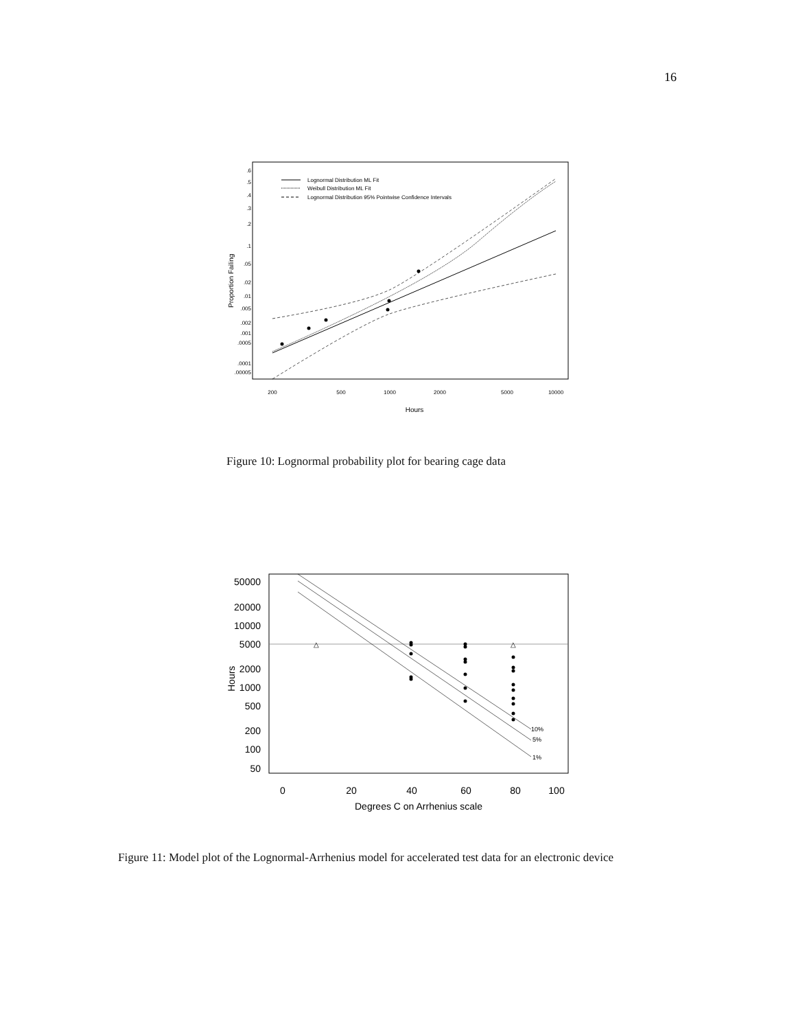16
Proportion Failing
.6
.5
.4
.3
.2
.1
.05
.02
.01
.005
.002
.001
.0005
.0001
.00005
200
500
1000
2000
5000
10000
Hours
Lognormal Distribution ML Fit
Weibull Distribution ML Fit
Lognormal Distribution 95% Pointwise Confidence Intervals
Figure 10: Lognormal probability plot for bearing cage data
Hours
50000
20000
10000
5000
2000
1000
500
200
100
50
0
20
40
60
80
100
Degrees C on Arrhenius scale
10%
5%
1%
△
△
Figure 11: Model plot of the Lognormal-Arrhenius model for accelerated test data for an electronic device